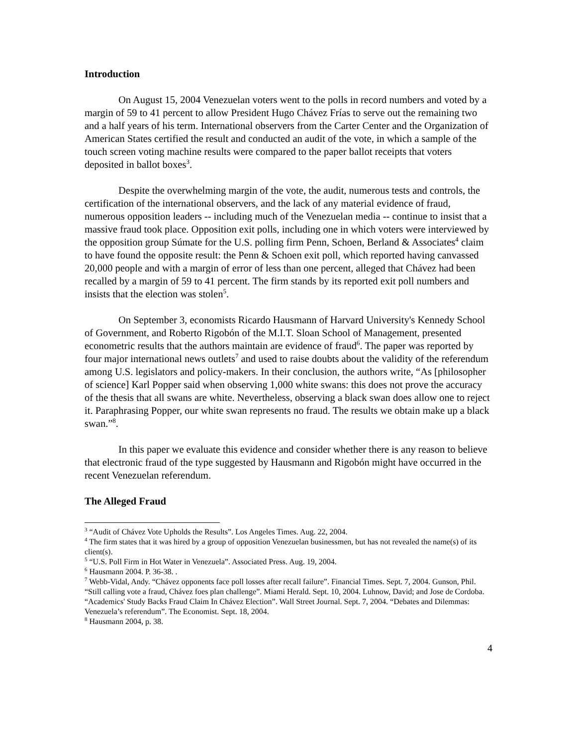Introduction
On August 15, 2004 Venezuelan voters went to the polls in record numbers and voted by a margin of 59 to 41 percent to allow President Hugo Chávez Frías to serve out the remaining two and a half years of his term. International observers from the Carter Center and the Organization of American States certified the result and conducted an audit of the vote, in which a sample of the touch screen voting machine results were compared to the paper ballot receipts that voters deposited in ballot boxes<sup>3</sup>.
Despite the overwhelming margin of the vote, the audit, numerous tests and controls, the certification of the international observers, and the lack of any material evidence of fraud, numerous opposition leaders -- including much of the Venezuelan media -- continue to insist that a massive fraud took place. Opposition exit polls, including one in which voters were interviewed by the opposition group Súmate for the U.S. polling firm Penn, Schoen, Berland & Associates<sup>4</sup> claim to have found the opposite result: the Penn & Schoen exit poll, which reported having canvassed 20,000 people and with a margin of error of less than one percent, alleged that Chávez had been recalled by a margin of 59 to 41 percent. The firm stands by its reported exit poll numbers and insists that the election was stolen<sup>5</sup>.
On September 3, economists Ricardo Hausmann of Harvard University's Kennedy School of Government, and Roberto Rigobón of the M.I.T. Sloan School of Management, presented econometric results that the authors maintain are evidence of fraud<sup>6</sup>. The paper was reported by four major international news outlets<sup>7</sup> and used to raise doubts about the validity of the referendum among U.S. legislators and policy-makers. In their conclusion, the authors write, “As [philosopher of science] Karl Popper said when observing 1,000 white swans: this does not prove the accuracy of the thesis that all swans are white. Nevertheless, observing a black swan does allow one to reject it. Paraphrasing Popper, our white swan represents no fraud. The results we obtain make up a black swan.”<sup>8</sup>.
In this paper we evaluate this evidence and consider whether there is any reason to believe that electronic fraud of the type suggested by Hausmann and Rigobón might have occurred in the recent Venezuelan referendum.
The Alleged Fraud
<sup>3</sup> “Audit of Chávez Vote Upholds the Results”. Los Angeles Times. Aug. 22, 2004.
<sup>4</sup> The firm states that it was hired by a group of opposition Venezuelan businessmen, but has not revealed the name(s) of its client(s).
<sup>5</sup> “U.S. Poll Firm in Hot Water in Venezuela”. Associated Press. Aug. 19, 2004.
<sup>6</sup> Hausmann 2004. P. 36-38. .
<sup>7</sup> Webb-Vidal, Andy. “Chávez opponents face poll losses after recall failure”. Financial Times. Sept. 7, 2004. Gunson, Phil. “Still calling vote a fraud, Chávez foes plan challenge”. Miami Herald. Sept. 10, 2004. Luhnow, David; and Jose de Cordoba. “Academics' Study Backs Fraud Claim In Chávez Election”. Wall Street Journal. Sept. 7, 2004. “Debates and Dilemmas: Venezuela’s referendum”. The Economist. Sept. 18, 2004.
<sup>8</sup> Hausmann 2004, p. 38.
4